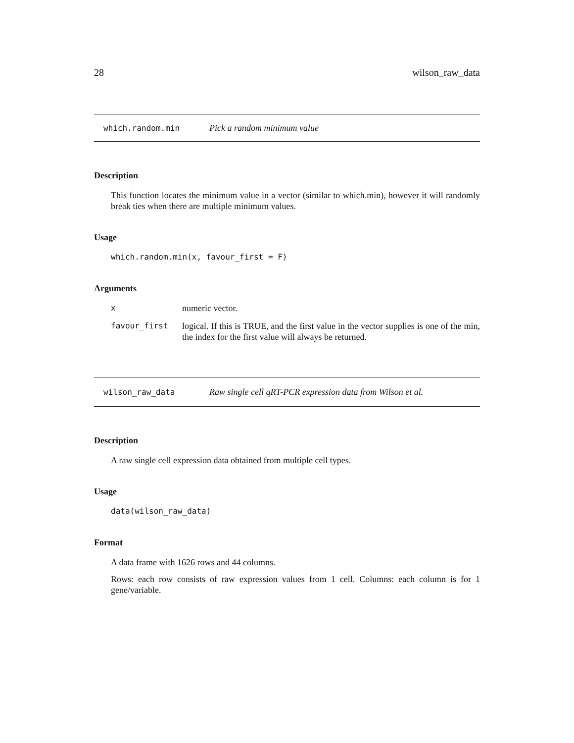28 wilson_raw_data
which.random.min Pick a random minimum value
Description
This function locates the minimum value in a vector (similar to which.min), however it will randomly break ties when there are multiple minimum values.
Usage
which.random.min(x, favour_first = F)
Arguments
x numeric vector.
favour_first logical. If this is TRUE, and the first value in the vector supplies is one of the min, the index for the first value will always be returned.
wilson_raw_data Raw single cell qRT-PCR expression data from Wilson et al.
Description
A raw single cell expression data obtained from multiple cell types.
Usage
data(wilson_raw_data)
Format
A data frame with 1626 rows and 44 columns.
Rows: each row consists of raw expression values from 1 cell. Columns: each column is for 1 gene/variable.